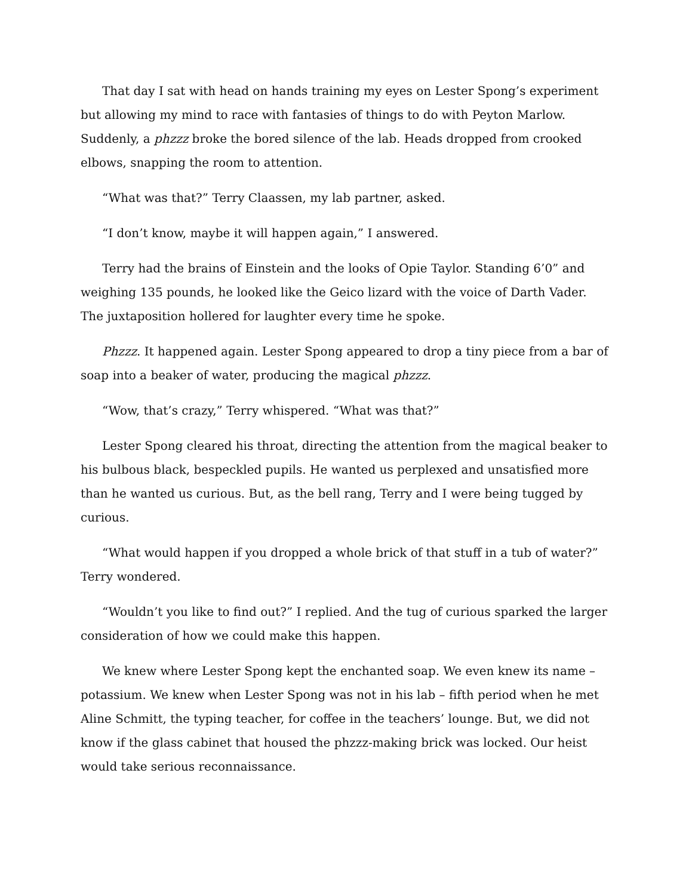That day I sat with head on hands training my eyes on Lester Spong’s experiment but allowing my mind to race with fantasies of things to do with Peyton Marlow. Suddenly, a phzzz broke the bored silence of the lab. Heads dropped from crooked elbows, snapping the room to attention.
“What was that?” Terry Claassen, my lab partner, asked.
“I don’t know, maybe it will happen again,” I answered.
Terry had the brains of Einstein and the looks of Opie Taylor. Standing 6’0” and weighing 135 pounds, he looked like the Geico lizard with the voice of Darth Vader. The juxtaposition hollered for laughter every time he spoke.
Phzzz. It happened again. Lester Spong appeared to drop a tiny piece from a bar of soap into a beaker of water, producing the magical phzzz.
“Wow, that’s crazy,” Terry whispered. “What was that?”
Lester Spong cleared his throat, directing the attention from the magical beaker to his bulbous black, bespeckled pupils. He wanted us perplexed and unsatisfied more than he wanted us curious. But, as the bell rang, Terry and I were being tugged by curious.
“What would happen if you dropped a whole brick of that stuff in a tub of water?” Terry wondered.
“Wouldn’t you like to find out?” I replied. And the tug of curious sparked the larger consideration of how we could make this happen.
We knew where Lester Spong kept the enchanted soap. We even knew its name – potassium. We knew when Lester Spong was not in his lab – fifth period when he met Aline Schmitt, the typing teacher, for coffee in the teachers’ lounge. But, we did not know if the glass cabinet that housed the phzzz-making brick was locked. Our heist would take serious reconnaissance.